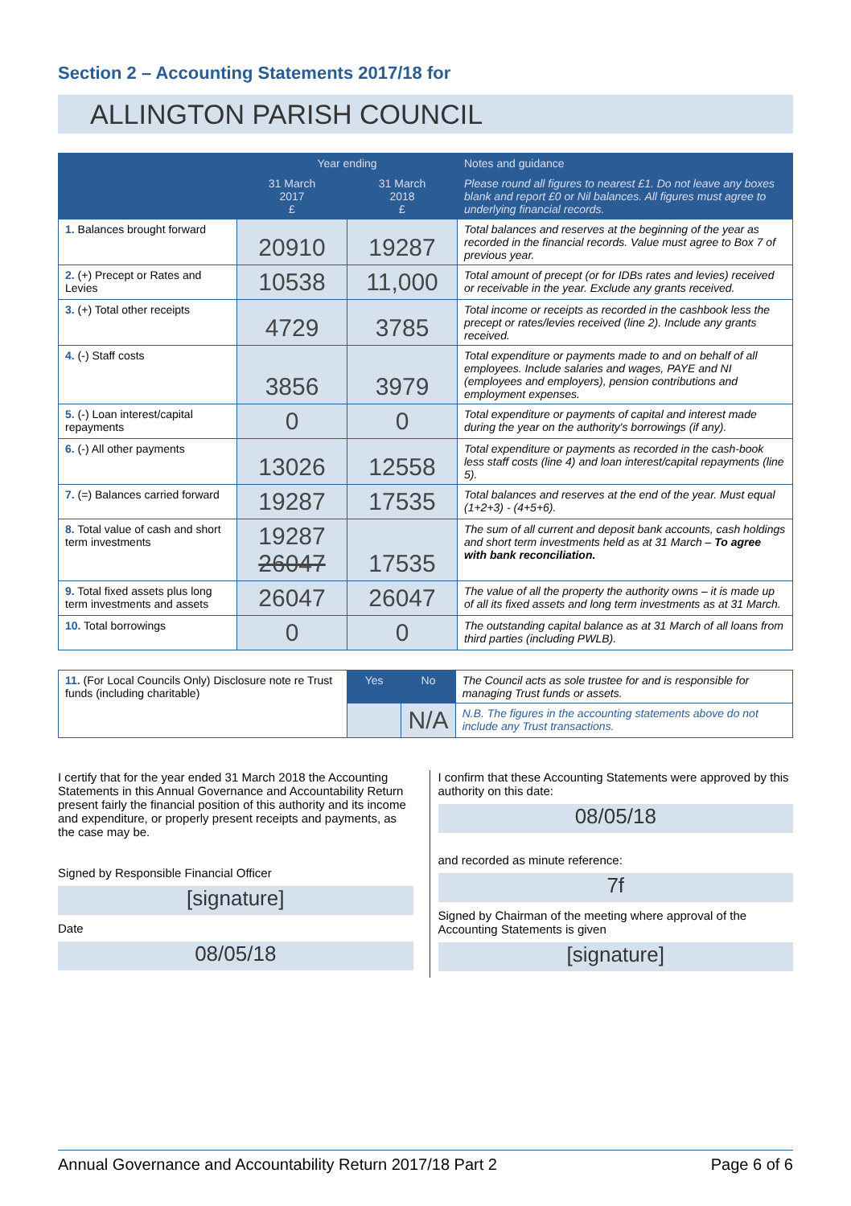Section 2 – Accounting Statements 2017/18 for
ALLINGTON PARISH COUNCIL
| | Year ending | | Notes and guidance |
| --- | --- | --- | --- |
| | 31 March 2017 £ | 31 March 2018 £ | Please round all figures to nearest £1. Do not leave any boxes blank and report £0 or Nil balances. All figures must agree to underlying financial records. |
| 1. Balances brought forward | 20910 | 19287 | Total balances and reserves at the beginning of the year as recorded in the financial records. Value must agree to Box 7 of previous year. |
| 2. (+) Precept or Rates and Levies | 10538 | 11,000 | Total amount of precept (or for IDBs rates and levies) received or receivable in the year. Exclude any grants received. |
| 3. (+) Total other receipts | 4729 | 3785 | Total income or receipts as recorded in the cashbook less the precept or rates/levies received (line 2). Include any grants received. |
| 4. (-) Staff costs | 3856 | 3979 | Total expenditure or payments made to and on behalf of all employees. Include salaries and wages, PAYE and NI (employees and employers), pension contributions and employment expenses. |
| 5. (-) Loan interest/capital repayments | 0 | 0 | Total expenditure or payments of capital and interest made during the year on the authority's borrowings (if any). |
| 6. (-) All other payments | 13026 | 12558 | Total expenditure or payments as recorded in the cash-book less staff costs (line 4) and loan interest/capital repayments (line 5). |
| 7. (=) Balances carried forward | 19287 | 17535 | Total balances and reserves at the end of the year. Must equal (1+2+3) - (4+5+6). |
| 8. Total value of cash and short term investments | 19287 26047 | 17535 | The sum of all current and deposit bank accounts, cash holdings and short term investments held as at 31 March – To agree with bank reconciliation. |
| 9. Total fixed assets plus long term investments and assets | 26047 | 26047 | The value of all the property the authority owns – it is made up of all its fixed assets and long term investments as at 31 March. |
| 10. Total borrowings | 0 | 0 | The outstanding capital balance as at 31 March of all loans from third parties (including PWLB). |
| 11. (For Local Councils Only) Disclosure note re Trust funds (including charitable) | Yes | No | The Council acts as sole trustee for and is responsible for managing Trust funds or assets. |
| | | N/A | N.B. The figures in the accounting statements above do not include any Trust transactions. |
I certify that for the year ended 31 March 2018 the Accounting Statements in this Annual Governance and Accountability Return present fairly the financial position of this authority and its income and expenditure, or properly present receipts and payments, as the case may be.
Signed by Responsible Financial Officer
[signature]
Date
08/05/18
I confirm that these Accounting Statements were approved by this authority on this date:
08/05/18
and recorded as minute reference:
7f
Signed by Chairman of the meeting where approval of the Accounting Statements is given
[signature]
Annual Governance and Accountability Return 2017/18 Part 2 Page 6 of 6